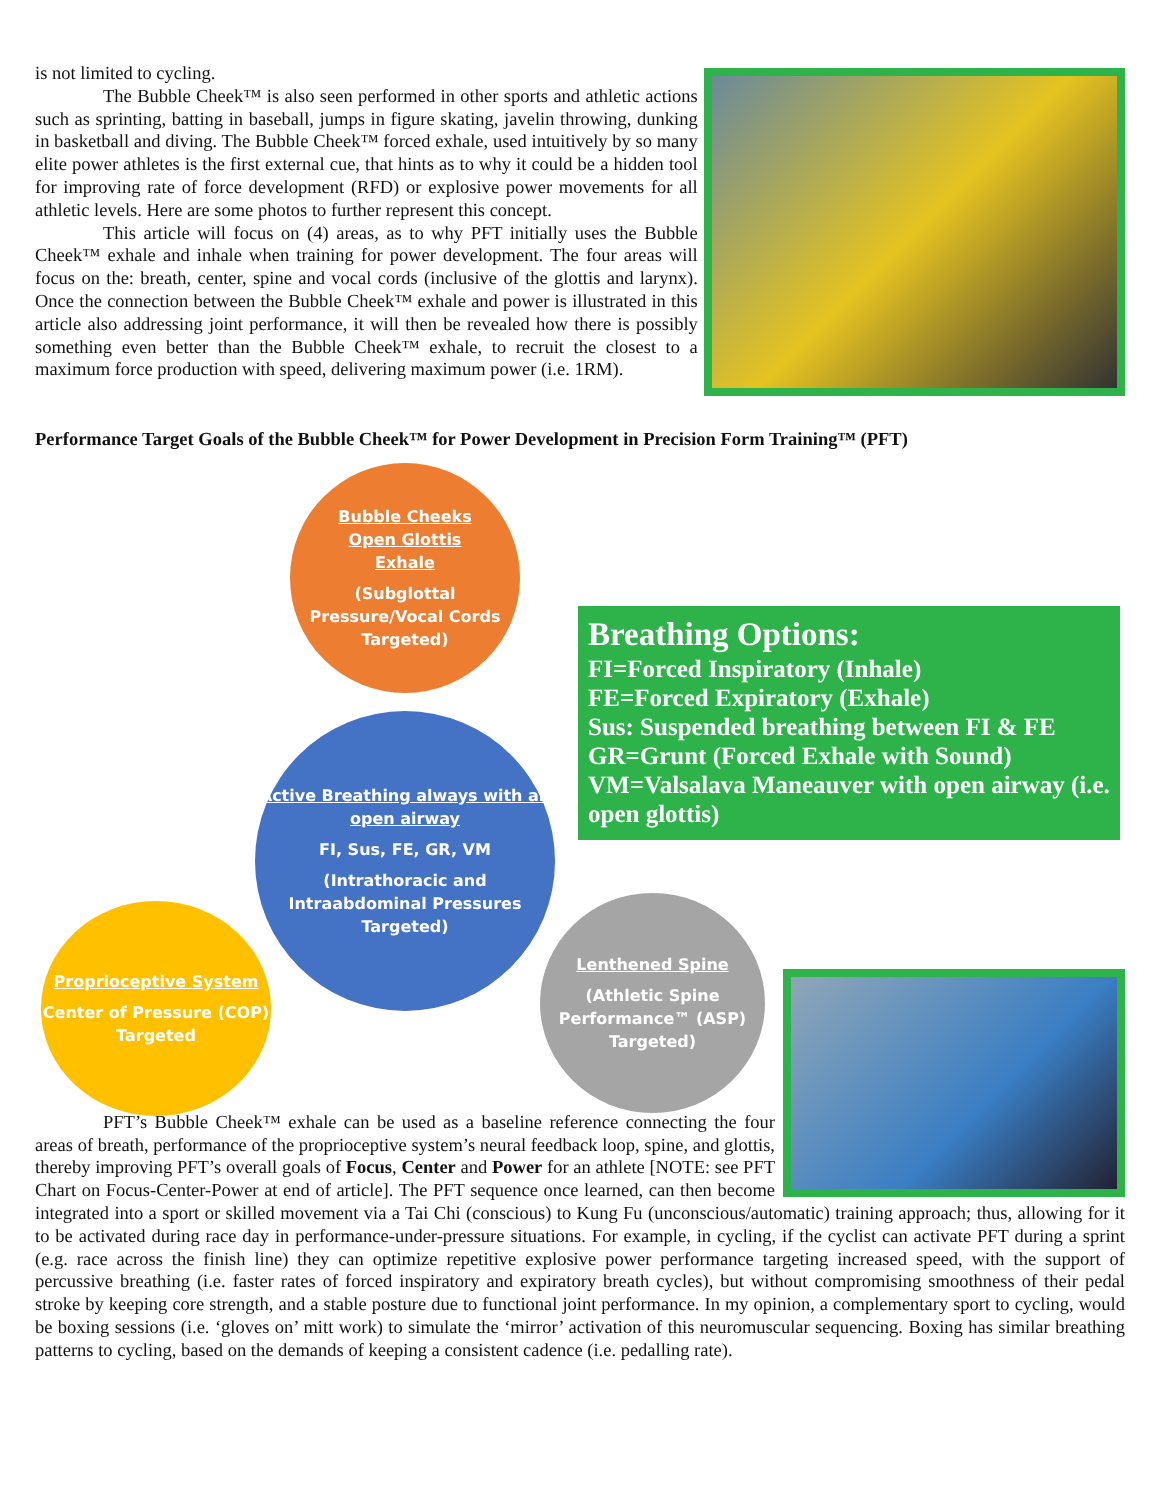is not limited to cycling.
The Bubble Cheek™ is also seen performed in other sports and athletic actions such as sprinting, batting in baseball, jumps in figure skating, javelin throwing, dunking in basketball and diving. The Bubble Cheek™ forced exhale, used intuitively by so many elite power athletes is the first external cue, that hints as to why it could be a hidden tool for improving rate of force development (RFD) or explosive power movements for all athletic levels. Here are some photos to further represent this concept.
This article will focus on (4) areas, as to why PFT initially uses the Bubble Cheek™ exhale and inhale when training for power development. The four areas will focus on the: breath, center, spine and vocal cords (inclusive of the glottis and larynx). Once the connection between the Bubble Cheek™ exhale and power is illustrated in this article also addressing joint performance, it will then be revealed how there is possibly something even better than the Bubble Cheek™ exhale, to recruit the closest to a maximum force production with speed, delivering maximum power (i.e. 1RM).
Performance Target Goals of the Bubble Cheek™ for Power Development in Precision Form Training™ (PFT)
Bubble Cheeks
Open Glottis
Exhale
(Subglottal Pressure/Vocal Cords Targeted)
Active Breathing always with an open airway
FI, Sus, FE, GR, VM
(Intrathoracic and Intraabdominal Pressures Targeted)
Proprioceptive System
Center of Pressure (COP) Targeted
Lenthened Spine
(Athletic Spine Performance™ (ASP) Targeted)
Breathing Options:
FI=Forced Inspiratory (Inhale)
FE=Forced Expiratory (Exhale)
Sus: Suspended breathing between FI & FE
GR=Grunt (Forced Exhale with Sound)
VM=Valsalava Maneauver with open airway (i.e. open glottis)
PFT’s Bubble Cheek™ exhale can be used as a baseline reference connecting the four areas of breath, performance of the proprioceptive system’s neural feedback loop, spine, and glottis, thereby improving PFT’s overall goals of Focus, Center and Power for an athlete [NOTE: see PFT Chart on Focus-Center-Power at end of article]. The PFT sequence once learned, can then become integrated into a sport or skilled movement via a Tai Chi (conscious) to Kung Fu (unconscious/automatic) training approach; thus, allowing for it to be activated during race day in performance-under-pressure situations. For example, in cycling, if the cyclist can activate PFT during a sprint (e.g. race across the finish line) they can optimize repetitive explosive power performance targeting increased speed, with the support of percussive breathing (i.e. faster rates of forced inspiratory and expiratory breath cycles), but without compromising smoothness of their pedal stroke by keeping core strength, and a stable posture due to functional joint performance. In my opinion, a complementary sport to cycling, would be boxing sessions (i.e. ‘gloves on’ mitt work) to simulate the ‘mirror’ activation of this neuromuscular sequencing. Boxing has similar breathing patterns to cycling, based on the demands of keeping a consistent cadence (i.e. pedalling rate).